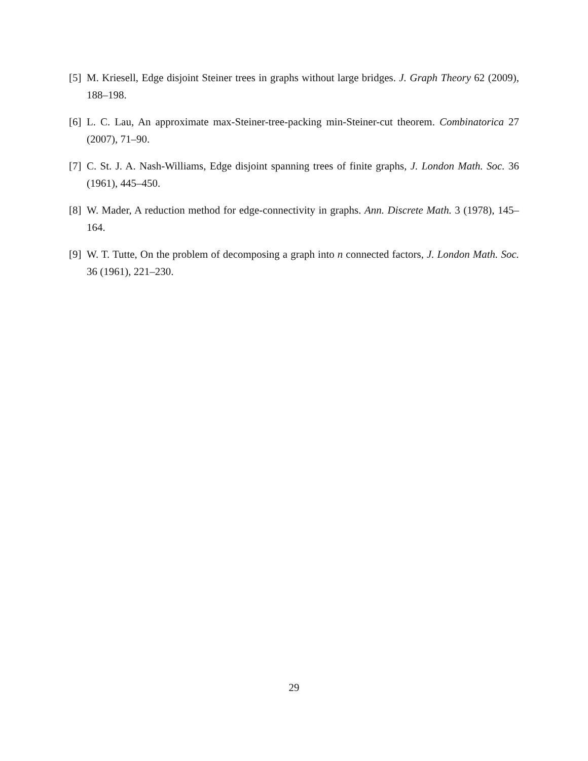[5] M. Kriesell, Edge disjoint Steiner trees in graphs without large bridges. J. Graph Theory 62 (2009), 188–198.
[6] L. C. Lau, An approximate max-Steiner-tree-packing min-Steiner-cut theorem. Combinatorica 27 (2007), 71–90.
[7] C. St. J. A. Nash-Williams, Edge disjoint spanning trees of finite graphs, J. London Math. Soc. 36 (1961), 445–450.
[8] W. Mader, A reduction method for edge-connectivity in graphs. Ann. Discrete Math. 3 (1978), 145–164.
[9] W. T. Tutte, On the problem of decomposing a graph into n connected factors, J. London Math. Soc. 36 (1961), 221–230.
29